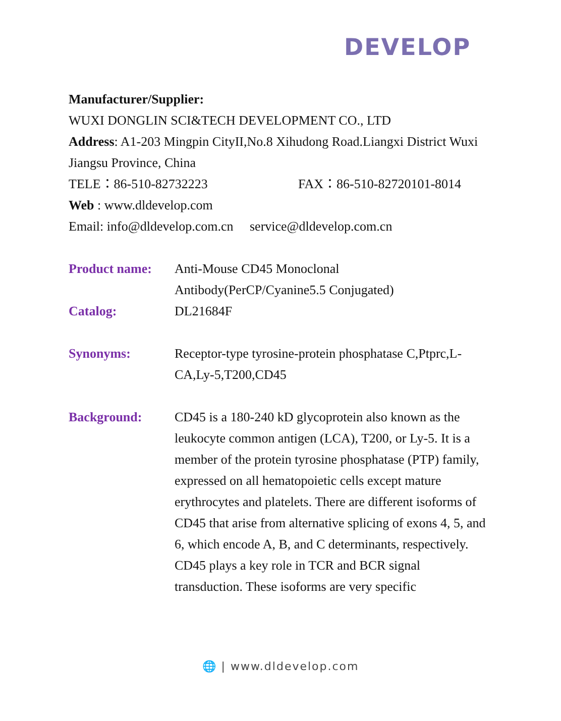DEVELOP
Manufacturer/Supplier:
WUXI DONGLIN SCI&TECH DEVELOPMENT CO., LTD
Address: A1-203 Mingpin CityII,No.8 Xihudong Road.Liangxi District Wuxi Jiangsu Province, China
TELE：86-510-82732223 FAX：86-510-82720101-8014
Web : www.dldevelop.com
Email: info@dldevelop.com.cn service@dldevelop.com.cn
Product name: Anti-Mouse CD45 Monoclonal Antibody(PerCP/Cyanine5.5 Conjugated)
Catalog: DL21684F
Synonyms: Receptor-type tyrosine-protein phosphatase C,Ptprc,L-CA,Ly-5,T200,CD45
Background: CD45 is a 180-240 kD glycoprotein also known as the leukocyte common antigen (LCA), T200, or Ly-5. It is a member of the protein tyrosine phosphatase (PTP) family, expressed on all hematopoietic cells except mature erythrocytes and platelets. There are different isoforms of CD45 that arise from alternative splicing of exons 4, 5, and 6, which encode A, B, and C determinants, respectively. CD45 plays a key role in TCR and BCR signal transduction. These isoforms are very specific
🌐 | www.dldevelop.com